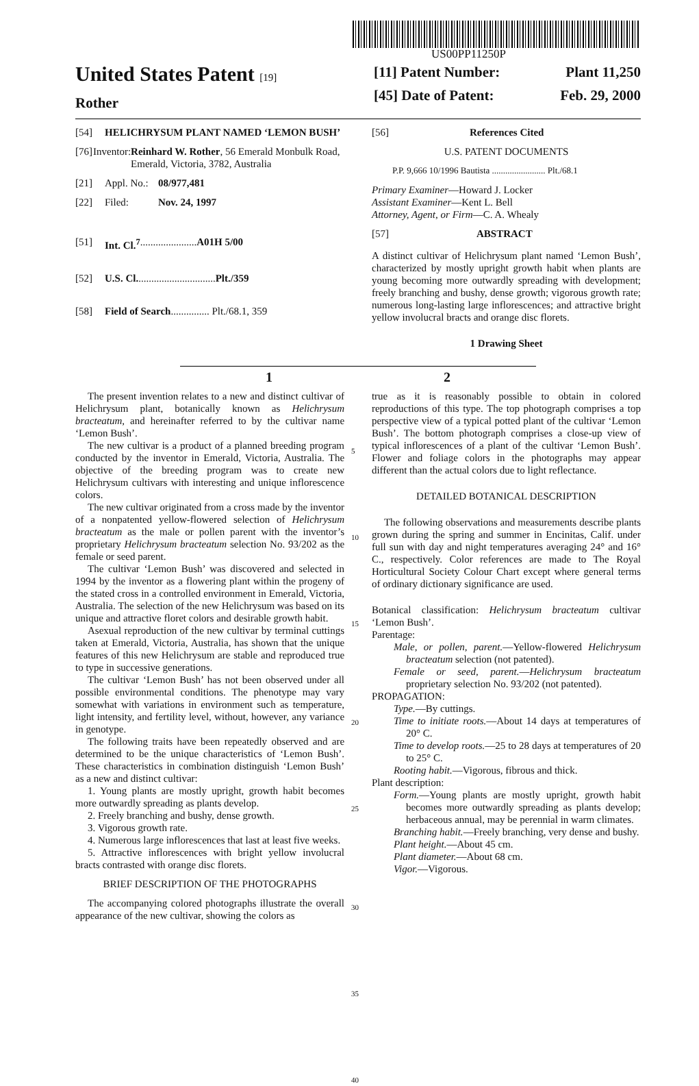US00PP11250P
United States Patent [19]
Rother
[11] Patent Number: Plant 11,250
[45] Date of Patent: Feb. 29, 2000
[54] HELICHRYSUM PLANT NAMED ‘LEMON BUSH’
[76] Inventor: Reinhard W. Rother, 56 Emerald Monbulk Road, Emerald, Victoria, 3782, Australia
[21] Appl. No.: 08/977,481
[22] Filed: Nov. 24, 1997
[51] Int. Cl.<sup>7</sup> ...................... A01H 5/00
[52] U.S. Cl. .............................. Plt./359
[58] Field of Search ............... Plt./68.1, 359
[56] References Cited
U.S. PATENT DOCUMENTS
P.P. 9,666 10/1996 Bautista ........................ Plt./68.1
Primary Examiner—Howard J. Locker
Assistant Examiner—Kent L. Bell
Attorney, Agent, or Firm—C. A. Whealy
[57] ABSTRACT
A distinct cultivar of Helichrysum plant named ‘Lemon Bush’, characterized by mostly upright growth habit when plants are young becoming more outwardly spreading with development; freely branching and bushy, dense growth; vigorous growth rate; numerous long-lasting large inflorescences; and attractive bright yellow involucral bracts and orange disc florets.
1 Drawing Sheet
1 2
The present invention relates to a new and distinct cultivar of Helichrysum plant, botanically known as Helichrysum bracteatum, and hereinafter referred to by the cultivar name ‘Lemon Bush’.
The new cultivar is a product of a planned breeding program conducted by the inventor in Emerald, Victoria, Australia. The objective of the breeding program was to create new Helichrysum cultivars with interesting and unique inflorescence colors.
The new cultivar originated from a cross made by the inventor of a nonpatented yellow-flowered selection of Helichrysum bracteatum as the male or pollen parent with the inventor’s proprietary Helichrysum bracteatum selection No. 93/202 as the female or seed parent.
The cultivar ‘Lemon Bush’ was discovered and selected in 1994 by the inventor as a flowering plant within the progeny of the stated cross in a controlled environment in Emerald, Victoria, Australia. The selection of the new Helichrysum was based on its unique and attractive floret colors and desirable growth habit.
Asexual reproduction of the new cultivar by terminal cuttings taken at Emerald, Victoria, Australia, has shown that the unique features of this new Helichrysum are stable and reproduced true to type in successive generations.
The cultivar ‘Lemon Bush’ has not been observed under all possible environmental conditions. The phenotype may vary somewhat with variations in environment such as temperature, light intensity, and fertility level, without, however, any variance in genotype.
The following traits have been repeatedly observed and are determined to be the unique characteristics of ‘Lemon Bush’. These characteristics in combination distinguish ‘Lemon Bush’ as a new and distinct cultivar:
1. Young plants are mostly upright, growth habit becomes more outwardly spreading as plants develop.
2. Freely branching and bushy, dense growth.
3. Vigorous growth rate.
4. Numerous large inflorescences that last at least five weeks.
5. Attractive inflorescences with bright yellow involucral bracts contrasted with orange disc florets.
BRIEF DESCRIPTION OF THE PHOTOGRAPHS
The accompanying colored photographs illustrate the overall appearance of the new cultivar, showing the colors as
5
10
15
20
25
30
35
40
true as it is reasonably possible to obtain in colored reproductions of this type. The top photograph comprises a top perspective view of a typical potted plant of the cultivar ‘Lemon Bush’. The bottom photograph comprises a close-up view of typical inflorescences of a plant of the cultivar ‘Lemon Bush’. Flower and foliage colors in the photographs may appear different than the actual colors due to light reflectance.
DETAILED BOTANICAL DESCRIPTION
The following observations and measurements describe plants grown during the spring and summer in Encinitas, Calif. under full sun with day and night temperatures averaging 24° and 16° C., respectively. Color references are made to The Royal Horticultural Society Colour Chart except where general terms of ordinary dictionary significance are used.
Botanical classification: Helichrysum bracteatum cultivar ‘Lemon Bush’.
Parentage:
Male, or pollen, parent.—Yellow-flowered Helichrysum bracteatum selection (not patented).
Female or seed, parent.—Helichrysum bracteatum proprietary selection No. 93/202 (not patented).
PROPAGATION:
Type.—By cuttings.
Time to initiate roots.—About 14 days at temperatures of 20° C.
Time to develop roots.—25 to 28 days at temperatures of 20 to 25° C.
Rooting habit.—Vigorous, fibrous and thick.
Plant description:
Form.—Young plants are mostly upright, growth habit becomes more outwardly spreading as plants develop; herbaceous annual, may be perennial in warm climates.
Branching habit.—Freely branching, very dense and bushy.
Plant height.—About 45 cm.
Plant diameter.—About 68 cm.
Vigor.—Vigorous.